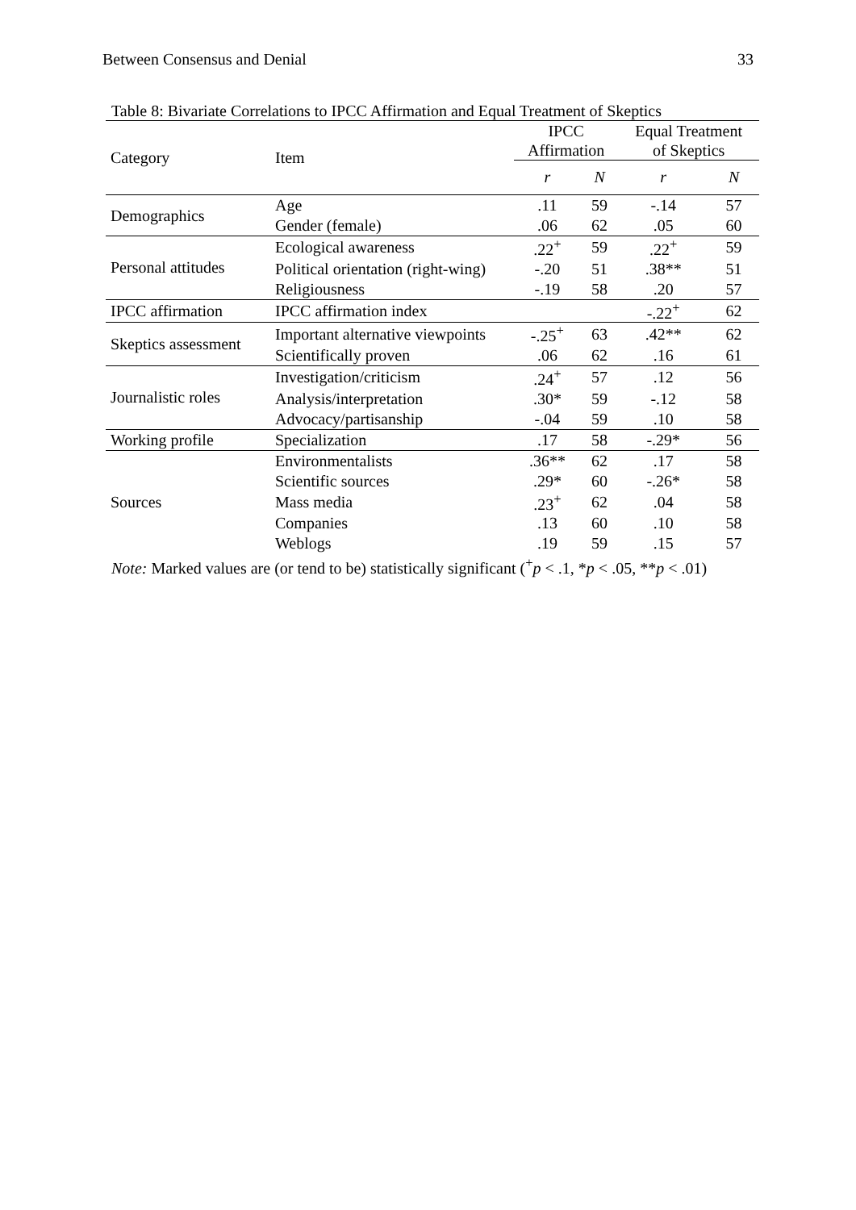Between Consensus and Denial 33
Table 8: Bivariate Correlations to IPCC Affirmation and Equal Treatment of Skeptics
| Category | Item | IPCC Affirmation | | Equal Treatment of Skeptics | |
| --- | --- | --- | --- | --- | --- |
| | | r | N | r | N |
| Demographics | Age | .11 | 59 | -.14 | 57 |
| | Gender (female) | .06 | 62 | .05 | 60 |
| Personal attitudes | Ecological awareness | .22<sup>+</sup> | 59 | .22<sup>+</sup> | 59 |
| | Political orientation (right-wing) | -.20 | 51 | .38** | 51 |
| | Religiousness | -.19 | 58 | .20 | 57 |
| IPCC affirmation | IPCC affirmation index | | | -.22<sup>+</sup> | 62 |
| Skeptics assessment | Important alternative viewpoints | -.25<sup>+</sup> | 63 | .42** | 62 |
| | Scientifically proven | .06 | 62 | .16 | 61 |
| Journalistic roles | Investigation/criticism | .24<sup>+</sup> | 57 | .12 | 56 |
| | Analysis/interpretation | .30* | 59 | -.12 | 58 |
| | Advocacy/partisanship | -.04 | 59 | .10 | 58 |
| Working profile | Specialization | .17 | 58 | -.29* | 56 |
| Sources | Environmentalists | .36** | 62 | .17 | 58 |
| | Scientific sources | .29* | 60 | -.26* | 58 |
| | Mass media | .23<sup>+</sup> | 62 | .04 | 58 |
| | Companies | .13 | 60 | .10 | 58 |
| | Weblogs | .19 | 59 | .15 | 57 |
Note: Marked values are (or tend to be) statistically significant (<sup>+</sup>p < .1, *p < .05, **p < .01)